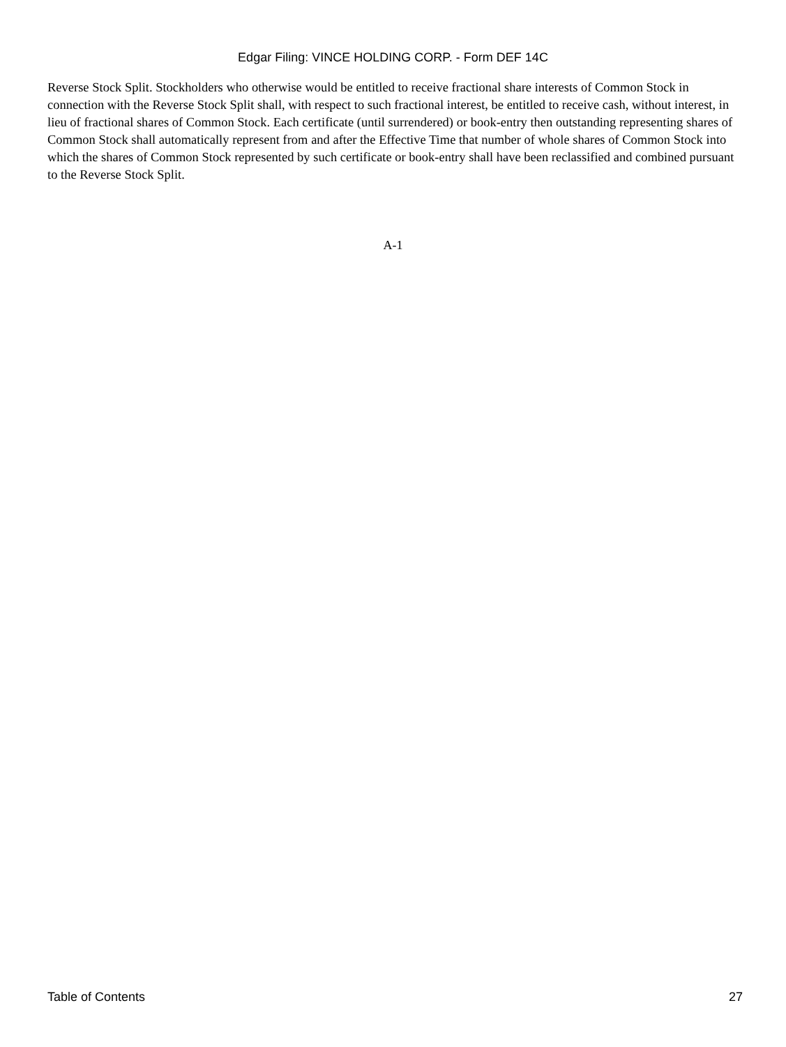Edgar Filing: VINCE HOLDING CORP. - Form DEF 14C
Reverse Stock Split. Stockholders who otherwise would be entitled to receive fractional share interests of Common Stock in connection with the Reverse Stock Split shall, with respect to such fractional interest, be entitled to receive cash, without interest, in lieu of fractional shares of Common Stock. Each certificate (until surrendered) or book-entry then outstanding representing shares of Common Stock shall automatically represent from and after the Effective Time that number of whole shares of Common Stock into which the shares of Common Stock represented by such certificate or book-entry shall have been reclassified and combined pursuant to the Reverse Stock Split.
A-1
Table of Contents 27